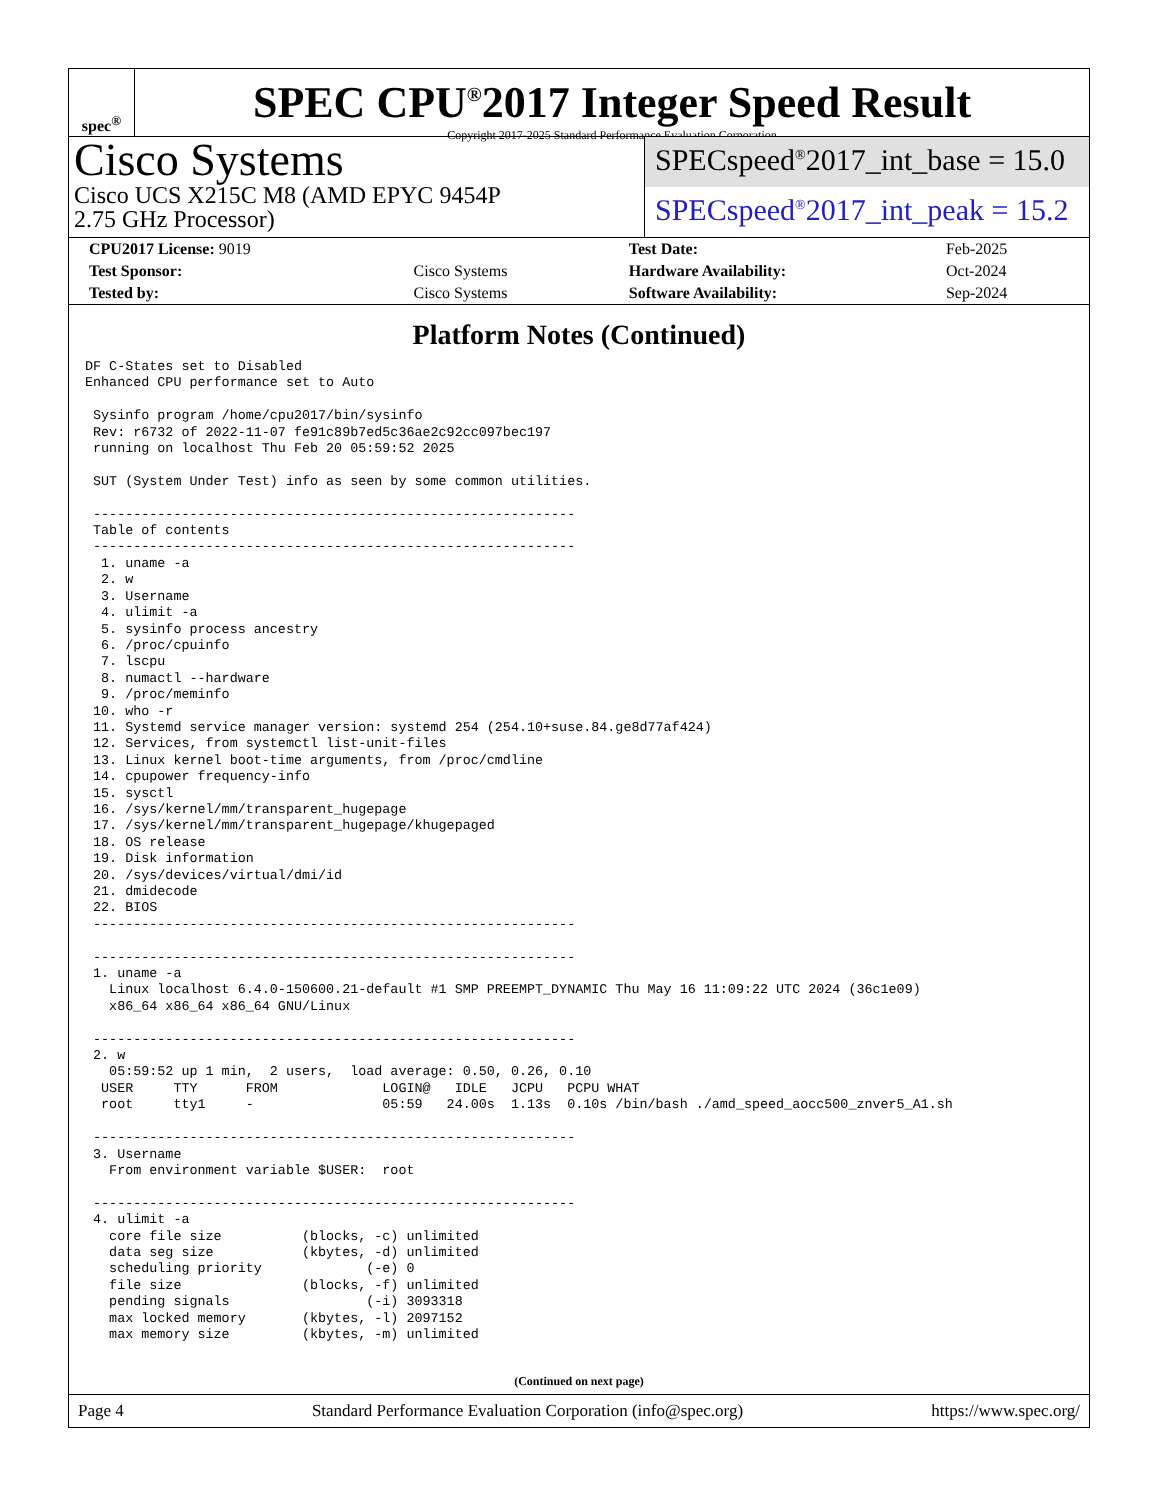spec<sup>®</sup>
SPEC CPU<sup>®</sup>2017 Integer Speed Result
Copyright 2017-2025 Standard Performance Evaluation Corporation
Cisco Systems
Cisco UCS X215C M8 (AMD EPYC 9454P
2.75 GHz Processor)
SPECspeed<sup>®</sup>2017_int_base = 15.0
SPECspeed<sup>®</sup>2017_int_peak = 15.2
| CPU2017 License: 9019 | | Test Date: | Feb-2025 |
| Test Sponsor: | Cisco Systems | Hardware Availability: | Oct-2024 |
| Tested by: | Cisco Systems | Software Availability: | Sep-2024 |
Platform Notes (Continued)
DF C-States set to Disabled
Enhanced CPU performance set to Auto

 Sysinfo program /home/cpu2017/bin/sysinfo
 Rev: r6732 of 2022-11-07 fe91c89b7ed5c36ae2c92cc097bec197
 running on localhost Thu Feb 20 05:59:52 2025

 SUT (System Under Test) info as seen by some common utilities.

 ------------------------------------------------------------
 Table of contents
 ------------------------------------------------------------
  1. uname -a
  2. w
  3. Username
  4. ulimit -a
  5. sysinfo process ancestry
  6. /proc/cpuinfo
  7. lscpu
  8. numactl --hardware
  9. /proc/meminfo
 10. who -r
 11. Systemd service manager version: systemd 254 (254.10+suse.84.ge8d77af424)
 12. Services, from systemctl list-unit-files
 13. Linux kernel boot-time arguments, from /proc/cmdline
 14. cpupower frequency-info
 15. sysctl
 16. /sys/kernel/mm/transparent_hugepage
 17. /sys/kernel/mm/transparent_hugepage/khugepaged
 18. OS release
 19. Disk information
 20. /sys/devices/virtual/dmi/id
 21. dmidecode
 22. BIOS
 ------------------------------------------------------------

 ------------------------------------------------------------
 1. uname -a
   Linux localhost 6.4.0-150600.21-default #1 SMP PREEMPT_DYNAMIC Thu May 16 11:09:22 UTC 2024 (36c1e09)
   x86_64 x86_64 x86_64 GNU/Linux

 ------------------------------------------------------------
 2. w
   05:59:52 up 1 min,  2 users,  load average: 0.50, 0.26, 0.10
  USER     TTY      FROM             LOGIN@   IDLE   JCPU   PCPU WHAT
  root     tty1     -                05:59   24.00s  1.13s  0.10s /bin/bash ./amd_speed_aocc500_znver5_A1.sh

 ------------------------------------------------------------
 3. Username
   From environment variable $USER:  root

 ------------------------------------------------------------
 4. ulimit -a
   core file size          (blocks, -c) unlimited
   data seg size           (kbytes, -d) unlimited
   scheduling priority             (-e) 0
   file size               (blocks, -f) unlimited
   pending signals                 (-i) 3093318
   max locked memory       (kbytes, -l) 2097152
   max memory size         (kbytes, -m) unlimited
(Continued on next page)
Page 4 Standard Performance Evaluation Corporation (info@spec.org) https://www.spec.org/